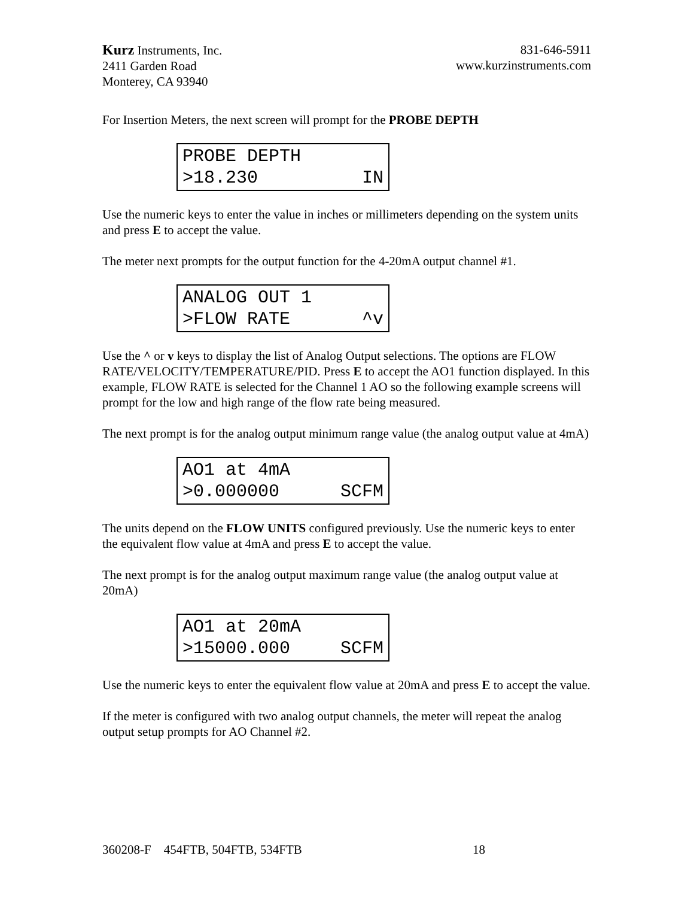Kurz Instruments, Inc.
2411 Garden Road
Monterey, CA 93940
831-646-5911
www.kurzinstruments.com
For Insertion Meters, the next screen will prompt for the PROBE DEPTH
PROBE DEPTH
>18.230 IN
Use the numeric keys to enter the value in inches or millimeters depending on the system units and press E to accept the value.
The meter next prompts for the output function for the 4-20mA output channel #1.
ANALOG OUT 1
>FLOW RATE ^v
Use the ^ or v keys to display the list of Analog Output selections. The options are FLOW RATE/VELOCITY/TEMPERATURE/PID. Press E to accept the AO1 function displayed. In this example, FLOW RATE is selected for the Channel 1 AO so the following example screens will prompt for the low and high range of the flow rate being measured.
The next prompt is for the analog output minimum range value (the analog output value at 4mA)
AO1 at 4mA
>0.000000 SCFM
The units depend on the FLOW UNITS configured previously. Use the numeric keys to enter the equivalent flow value at 4mA and press E to accept the value.
The next prompt is for the analog output maximum range value (the analog output value at 20mA)
AO1 at 20mA
>15000.000 SCFM
Use the numeric keys to enter the equivalent flow value at 20mA and press E to accept the value.
If the meter is configured with two analog output channels, the meter will repeat the analog output setup prompts for AO Channel #2.
360208-F 454FTB, 504FTB, 534FTB 18